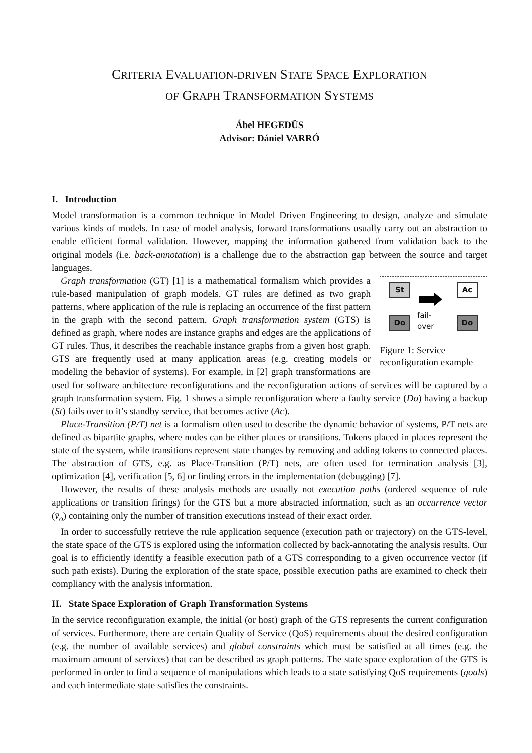CRITERIA EVALUATION-DRIVEN STATE SPACE EXPLORATION
OF GRAPH TRANSFORMATION SYSTEMS
Ábel HEGEDÜS
Advisor: Dániel VARRÓ
I. Introduction
Model transformation is a common technique in Model Driven Engineering to design, analyze and simulate various kinds of models. In case of model analysis, forward transformations usually carry out an abstraction to enable efficient formal validation. However, mapping the information gathered from validation back to the original models (i.e. back-annotation) is a challenge due to the abstraction gap between the source and target languages.
St Ac
Do Do
fail-
over
Figure 1: Service reconfiguration example
Graph transformation (GT) [1] is a mathematical formalism which provides a rule-based manipulation of graph models. GT rules are defined as two graph patterns, where application of the rule is replacing an occurrence of the first pattern in the graph with the second pattern. Graph transformation system (GTS) is defined as graph, where nodes are instance graphs and edges are the applications of GT rules. Thus, it describes the reachable instance graphs from a given host graph. GTS are frequently used at many application areas (e.g. creating models or modeling the behavior of systems). For example, in [2] graph transformations are used for software architecture reconfigurations and the reconfiguration actions of services will be captured by a graph transformation system. Fig. 1 shows a simple reconfiguration where a faulty service (Do) having a backup (St) fails over to it’s standby service, that becomes active (Ac).
Place-Transition (P/T) net is a formalism often used to describe the dynamic behavior of systems, P/T nets are defined as bipartite graphs, where nodes can be either places or transitions. Tokens placed in places represent the state of the system, while transitions represent state changes by removing and adding tokens to connected places. The abstraction of GTS, e.g. as Place-Transition (P/T) nets, are often used for termination analysis [3], optimization [4], verification [5, 6] or finding errors in the implementation (debugging) [7].
However, the results of these analysis methods are usually not execution paths (ordered sequence of rule applications or transition firings) for the GTS but a more abstracted information, such as an occurrence vector (v̄<sub>o</sub>) containing only the number of transition executions instead of their exact order.
In order to successfully retrieve the rule application sequence (execution path or trajectory) on the GTS-level, the state space of the GTS is explored using the information collected by back-annotating the analysis results. Our goal is to efficiently identify a feasible execution path of a GTS corresponding to a given occurrence vector (if such path exists). During the exploration of the state space, possible execution paths are examined to check their compliancy with the analysis information.
II. State Space Exploration of Graph Transformation Systems
In the service reconfiguration example, the initial (or host) graph of the GTS represents the current configuration of services. Furthermore, there are certain Quality of Service (QoS) requirements about the desired configuration (e.g. the number of available services) and global constraints which must be satisfied at all times (e.g. the maximum amount of services) that can be described as graph patterns. The state space exploration of the GTS is performed in order to find a sequence of manipulations which leads to a state satisfying QoS requirements (goals) and each intermediate state satisfies the constraints.